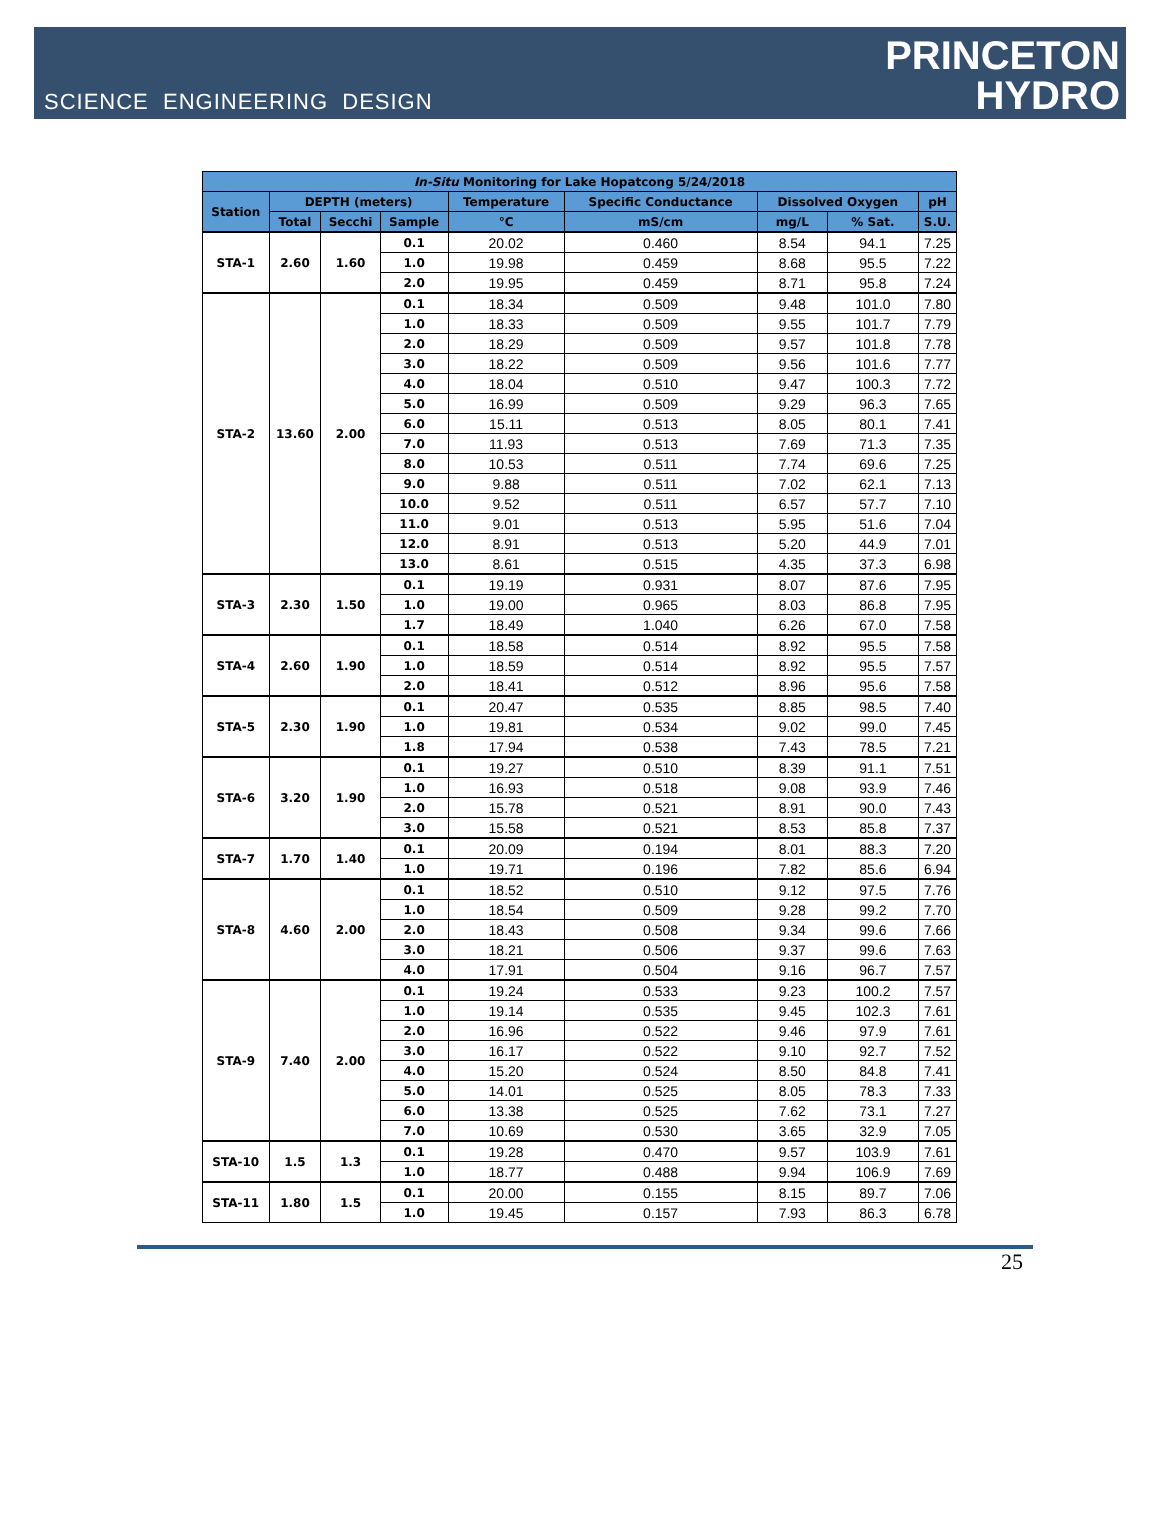SCIENCE ENGINEERING DESIGN
PRINCETON
HYDRO
| In-Situ Monitoring for Lake Hopatcong 5/24/2018 | | | | | | | | |
| --- | --- | --- | --- | --- | --- | --- | --- | --- |
| Station | DEPTH (meters) | | | Temperature | Specific Conductance | Dissolved Oxygen | | pH |
| | Total | Secchi | Sample | °C | mS/cm | mg/L | % Sat. | S.U. |
| STA-1 | 2.60 | 1.60 | 0.1 | 20.02 | 0.460 | 8.54 | 94.1 | 7.25 |
| | | | 1.0 | 19.98 | 0.459 | 8.68 | 95.5 | 7.22 |
| | | | 2.0 | 19.95 | 0.459 | 8.71 | 95.8 | 7.24 |
| STA-2 | 13.60 | 2.00 | 0.1 | 18.34 | 0.509 | 9.48 | 101.0 | 7.80 |
| | | | 1.0 | 18.33 | 0.509 | 9.55 | 101.7 | 7.79 |
| | | | 2.0 | 18.29 | 0.509 | 9.57 | 101.8 | 7.78 |
| | | | 3.0 | 18.22 | 0.509 | 9.56 | 101.6 | 7.77 |
| | | | 4.0 | 18.04 | 0.510 | 9.47 | 100.3 | 7.72 |
| | | | 5.0 | 16.99 | 0.509 | 9.29 | 96.3 | 7.65 |
| | | | 6.0 | 15.11 | 0.513 | 8.05 | 80.1 | 7.41 |
| | | | 7.0 | 11.93 | 0.513 | 7.69 | 71.3 | 7.35 |
| | | | 8.0 | 10.53 | 0.511 | 7.74 | 69.6 | 7.25 |
| | | | 9.0 | 9.88 | 0.511 | 7.02 | 62.1 | 7.13 |
| | | | 10.0 | 9.52 | 0.511 | 6.57 | 57.7 | 7.10 |
| | | | 11.0 | 9.01 | 0.513 | 5.95 | 51.6 | 7.04 |
| | | | 12.0 | 8.91 | 0.513 | 5.20 | 44.9 | 7.01 |
| | | | 13.0 | 8.61 | 0.515 | 4.35 | 37.3 | 6.98 |
| STA-3 | 2.30 | 1.50 | 0.1 | 19.19 | 0.931 | 8.07 | 87.6 | 7.95 |
| | | | 1.0 | 19.00 | 0.965 | 8.03 | 86.8 | 7.95 |
| | | | 1.7 | 18.49 | 1.040 | 6.26 | 67.0 | 7.58 |
| STA-4 | 2.60 | 1.90 | 0.1 | 18.58 | 0.514 | 8.92 | 95.5 | 7.58 |
| | | | 1.0 | 18.59 | 0.514 | 8.92 | 95.5 | 7.57 |
| | | | 2.0 | 18.41 | 0.512 | 8.96 | 95.6 | 7.58 |
| STA-5 | 2.30 | 1.90 | 0.1 | 20.47 | 0.535 | 8.85 | 98.5 | 7.40 |
| | | | 1.0 | 19.81 | 0.534 | 9.02 | 99.0 | 7.45 |
| | | | 1.8 | 17.94 | 0.538 | 7.43 | 78.5 | 7.21 |
| STA-6 | 3.20 | 1.90 | 0.1 | 19.27 | 0.510 | 8.39 | 91.1 | 7.51 |
| | | | 1.0 | 16.93 | 0.518 | 9.08 | 93.9 | 7.46 |
| | | | 2.0 | 15.78 | 0.521 | 8.91 | 90.0 | 7.43 |
| | | | 3.0 | 15.58 | 0.521 | 8.53 | 85.8 | 7.37 |
| STA-7 | 1.70 | 1.40 | 0.1 | 20.09 | 0.194 | 8.01 | 88.3 | 7.20 |
| | | | 1.0 | 19.71 | 0.196 | 7.82 | 85.6 | 6.94 |
| STA-8 | 4.60 | 2.00 | 0.1 | 18.52 | 0.510 | 9.12 | 97.5 | 7.76 |
| | | | 1.0 | 18.54 | 0.509 | 9.28 | 99.2 | 7.70 |
| | | | 2.0 | 18.43 | 0.508 | 9.34 | 99.6 | 7.66 |
| | | | 3.0 | 18.21 | 0.506 | 9.37 | 99.6 | 7.63 |
| | | | 4.0 | 17.91 | 0.504 | 9.16 | 96.7 | 7.57 |
| STA-9 | 7.40 | 2.00 | 0.1 | 19.24 | 0.533 | 9.23 | 100.2 | 7.57 |
| | | | 1.0 | 19.14 | 0.535 | 9.45 | 102.3 | 7.61 |
| | | | 2.0 | 16.96 | 0.522 | 9.46 | 97.9 | 7.61 |
| | | | 3.0 | 16.17 | 0.522 | 9.10 | 92.7 | 7.52 |
| | | | 4.0 | 15.20 | 0.524 | 8.50 | 84.8 | 7.41 |
| | | | 5.0 | 14.01 | 0.525 | 8.05 | 78.3 | 7.33 |
| | | | 6.0 | 13.38 | 0.525 | 7.62 | 73.1 | 7.27 |
| | | | 7.0 | 10.69 | 0.530 | 3.65 | 32.9 | 7.05 |
| STA-10 | 1.5 | 1.3 | 0.1 | 19.28 | 0.470 | 9.57 | 103.9 | 7.61 |
| | | | 1.0 | 18.77 | 0.488 | 9.94 | 106.9 | 7.69 |
| STA-11 | 1.80 | 1.5 | 0.1 | 20.00 | 0.155 | 8.15 | 89.7 | 7.06 |
| | | | 1.0 | 19.45 | 0.157 | 7.93 | 86.3 | 6.78 |
25